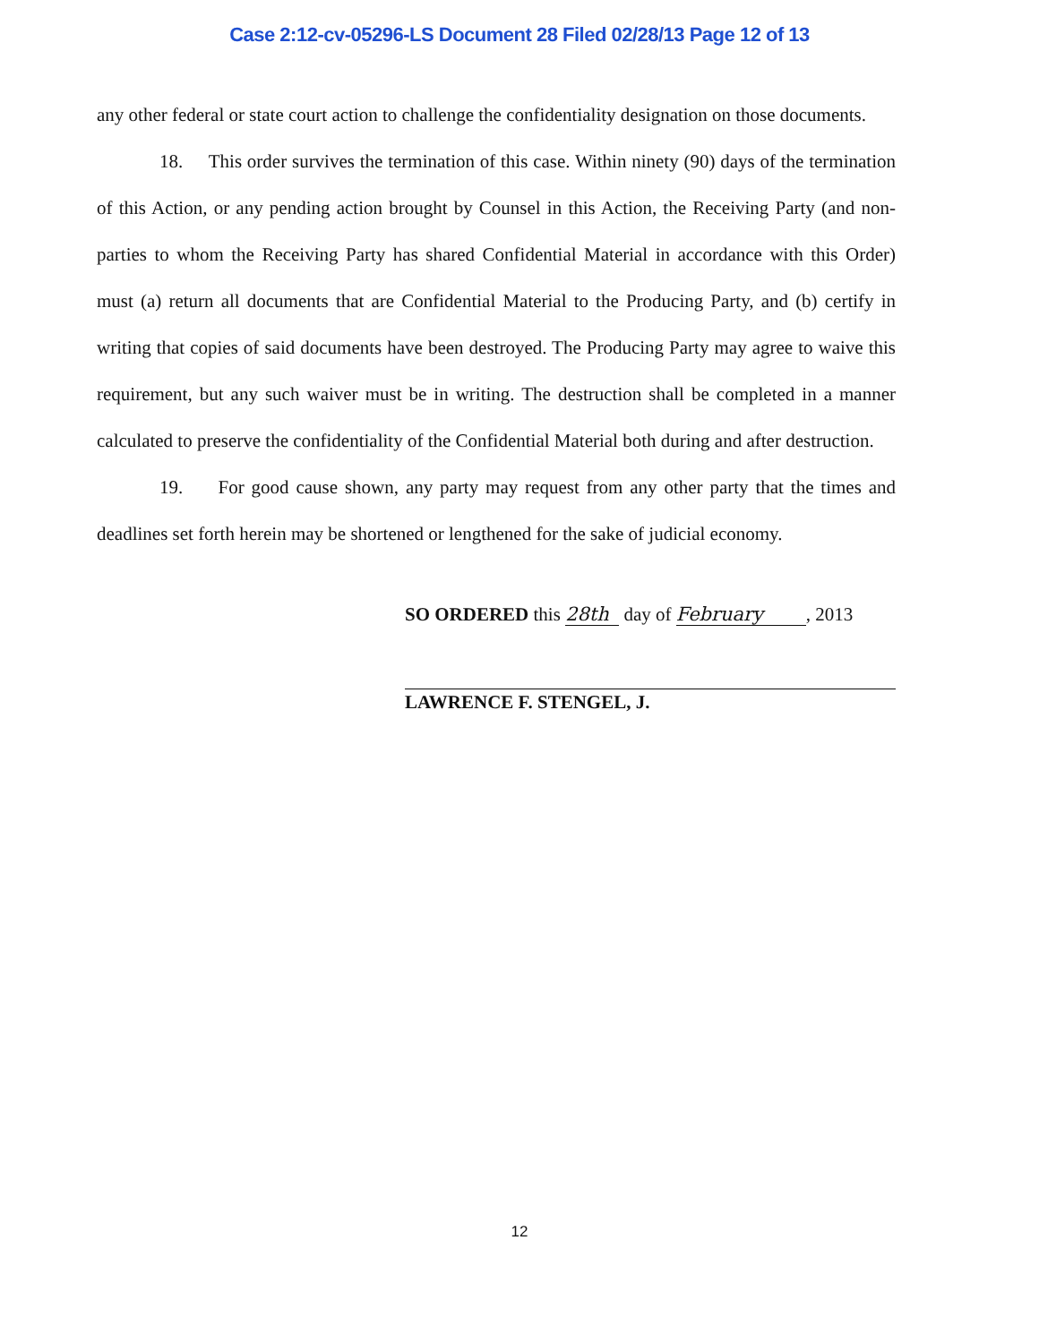Case 2:12-cv-05296-LS Document 28 Filed 02/28/13 Page 12 of 13
any other federal or state court action to challenge the confidentiality designation on those documents.
18. This order survives the termination of this case. Within ninety (90) days of the termination of this Action, or any pending action brought by Counsel in this Action, the Receiving Party (and non-parties to whom the Receiving Party has shared Confidential Material in accordance with this Order) must (a) return all documents that are Confidential Material to the Producing Party, and (b) certify in writing that copies of said documents have been destroyed. The Producing Party may agree to waive this requirement, but any such waiver must be in writing. The destruction shall be completed in a manner calculated to preserve the confidentiality of the Confidential Material both during and after destruction.
19. For good cause shown, any party may request from any other party that the times and deadlines set forth herein may be shortened or lengthened for the sake of judicial economy.
SO ORDERED this 28th day of February, 2013
LAWRENCE F. STENGEL, J.
12